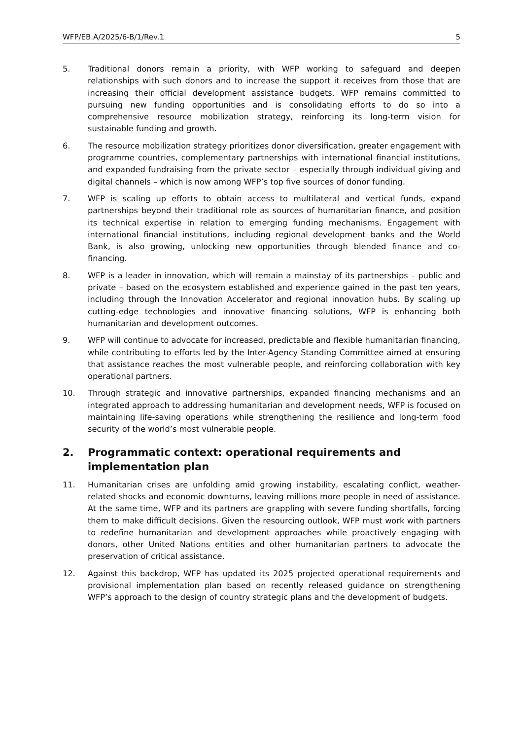WFP/EB.A/2025/6-B/1/Rev.1 5
5. Traditional donors remain a priority, with WFP working to safeguard and deepen relationships with such donors and to increase the support it receives from those that are increasing their official development assistance budgets. WFP remains committed to pursuing new funding opportunities and is consolidating efforts to do so into a comprehensive resource mobilization strategy, reinforcing its long-term vision for sustainable funding and growth.
6. The resource mobilization strategy prioritizes donor diversification, greater engagement with programme countries, complementary partnerships with international financial institutions, and expanded fundraising from the private sector – especially through individual giving and digital channels – which is now among WFP’s top five sources of donor funding.
7. WFP is scaling up efforts to obtain access to multilateral and vertical funds, expand partnerships beyond their traditional role as sources of humanitarian finance, and position its technical expertise in relation to emerging funding mechanisms. Engagement with international financial institutions, including regional development banks and the World Bank, is also growing, unlocking new opportunities through blended finance and co-financing.
8. WFP is a leader in innovation, which will remain a mainstay of its partnerships – public and private – based on the ecosystem established and experience gained in the past ten years, including through the Innovation Accelerator and regional innovation hubs. By scaling up cutting-edge technologies and innovative financing solutions, WFP is enhancing both humanitarian and development outcomes.
9. WFP will continue to advocate for increased, predictable and flexible humanitarian financing, while contributing to efforts led by the Inter-Agency Standing Committee aimed at ensuring that assistance reaches the most vulnerable people, and reinforcing collaboration with key operational partners.
10. Through strategic and innovative partnerships, expanded financing mechanisms and an integrated approach to addressing humanitarian and development needs, WFP is focused on maintaining life-saving operations while strengthening the resilience and long-term food security of the world’s most vulnerable people.
2. Programmatic context: operational requirements and implementation plan
11. Humanitarian crises are unfolding amid growing instability, escalating conflict, weather-related shocks and economic downturns, leaving millions more people in need of assistance. At the same time, WFP and its partners are grappling with severe funding shortfalls, forcing them to make difficult decisions. Given the resourcing outlook, WFP must work with partners to redefine humanitarian and development approaches while proactively engaging with donors, other United Nations entities and other humanitarian partners to advocate the preservation of critical assistance.
12. Against this backdrop, WFP has updated its 2025 projected operational requirements and provisional implementation plan based on recently released guidance on strengthening WFP’s approach to the design of country strategic plans and the development of budgets.